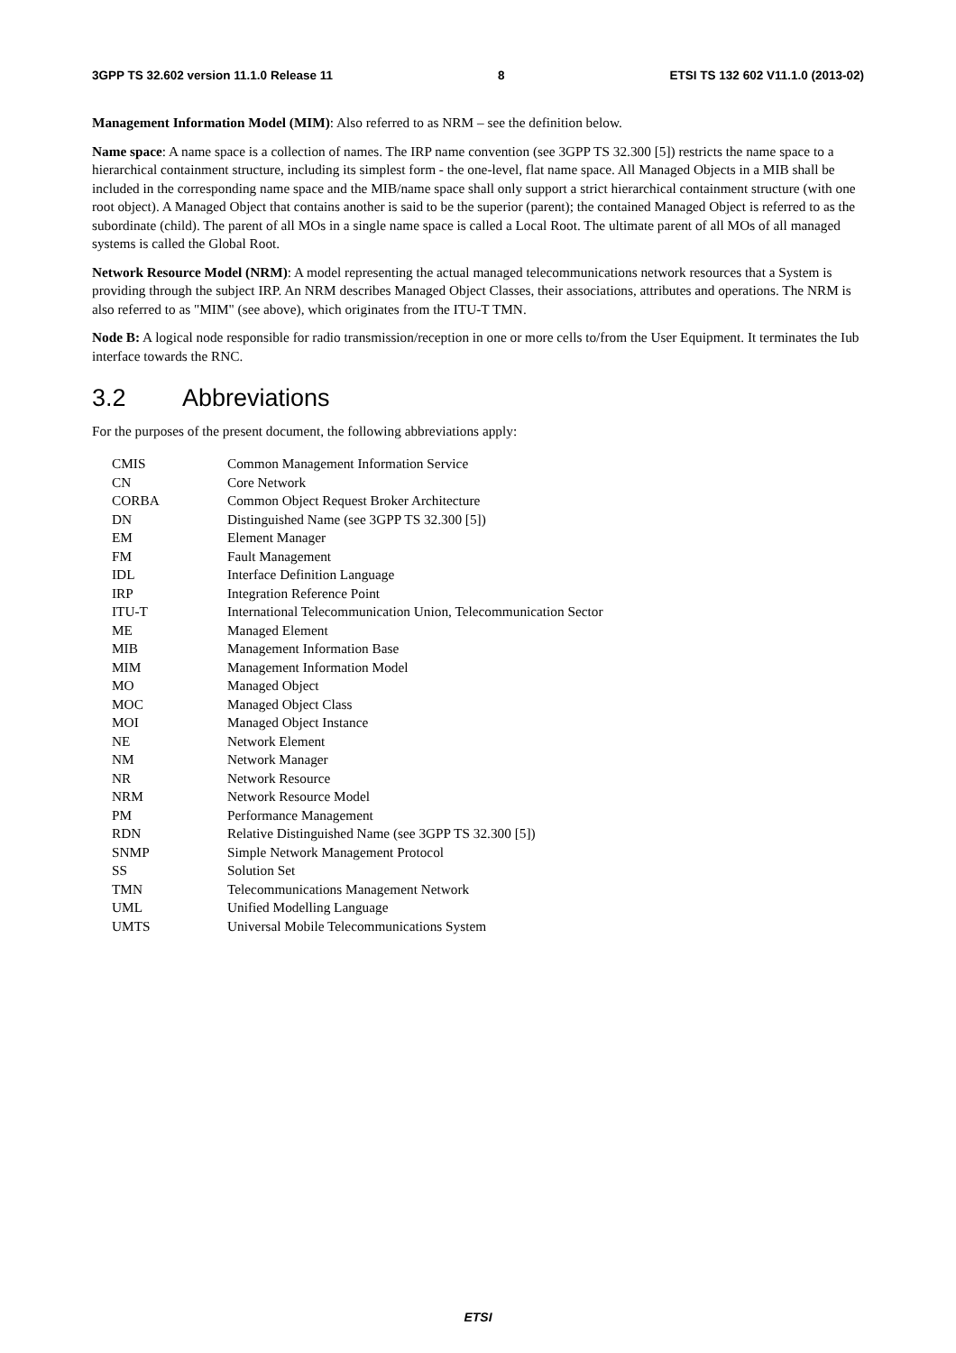3GPP TS 32.602 version 11.1.0 Release 11 8 ETSI TS 132 602 V11.1.0 (2013-02)
Management Information Model (MIM): Also referred to as NRM – see the definition below.
Name space: A name space is a collection of names. The IRP name convention (see 3GPP TS 32.300 [5]) restricts the name space to a hierarchical containment structure, including its simplest form - the one-level, flat name space. All Managed Objects in a MIB shall be included in the corresponding name space and the MIB/name space shall only support a strict hierarchical containment structure (with one root object). A Managed Object that contains another is said to be the superior (parent); the contained Managed Object is referred to as the subordinate (child). The parent of all MOs in a single name space is called a Local Root. The ultimate parent of all MOs of all managed systems is called the Global Root.
Network Resource Model (NRM): A model representing the actual managed telecommunications network resources that a System is providing through the subject IRP. An NRM describes Managed Object Classes, their associations, attributes and operations. The NRM is also referred to as "MIM" (see above), which originates from the ITU-T TMN.
Node B: A logical node responsible for radio transmission/reception in one or more cells to/from the User Equipment. It terminates the Iub interface towards the RNC.
3.2 Abbreviations
For the purposes of the present document, the following abbreviations apply:
| CMIS | Common Management Information Service |
| CN | Core Network |
| CORBA | Common Object Request Broker Architecture |
| DN | Distinguished Name (see 3GPP TS 32.300 [5]) |
| EM | Element Manager |
| FM | Fault Management |
| IDL | Interface Definition Language |
| IRP | Integration Reference Point |
| ITU-T | International Telecommunication Union, Telecommunication Sector |
| ME | Managed Element |
| MIB | Management Information Base |
| MIM | Management Information Model |
| MO | Managed Object |
| MOC | Managed Object Class |
| MOI | Managed Object Instance |
| NE | Network Element |
| NM | Network Manager |
| NR | Network Resource |
| NRM | Network Resource Model |
| PM | Performance Management |
| RDN | Relative Distinguished Name (see 3GPP TS 32.300 [5]) |
| SNMP | Simple Network Management Protocol |
| SS | Solution Set |
| TMN | Telecommunications Management Network |
| UML | Unified Modelling Language |
| UMTS | Universal Mobile Telecommunications System |
ETSI